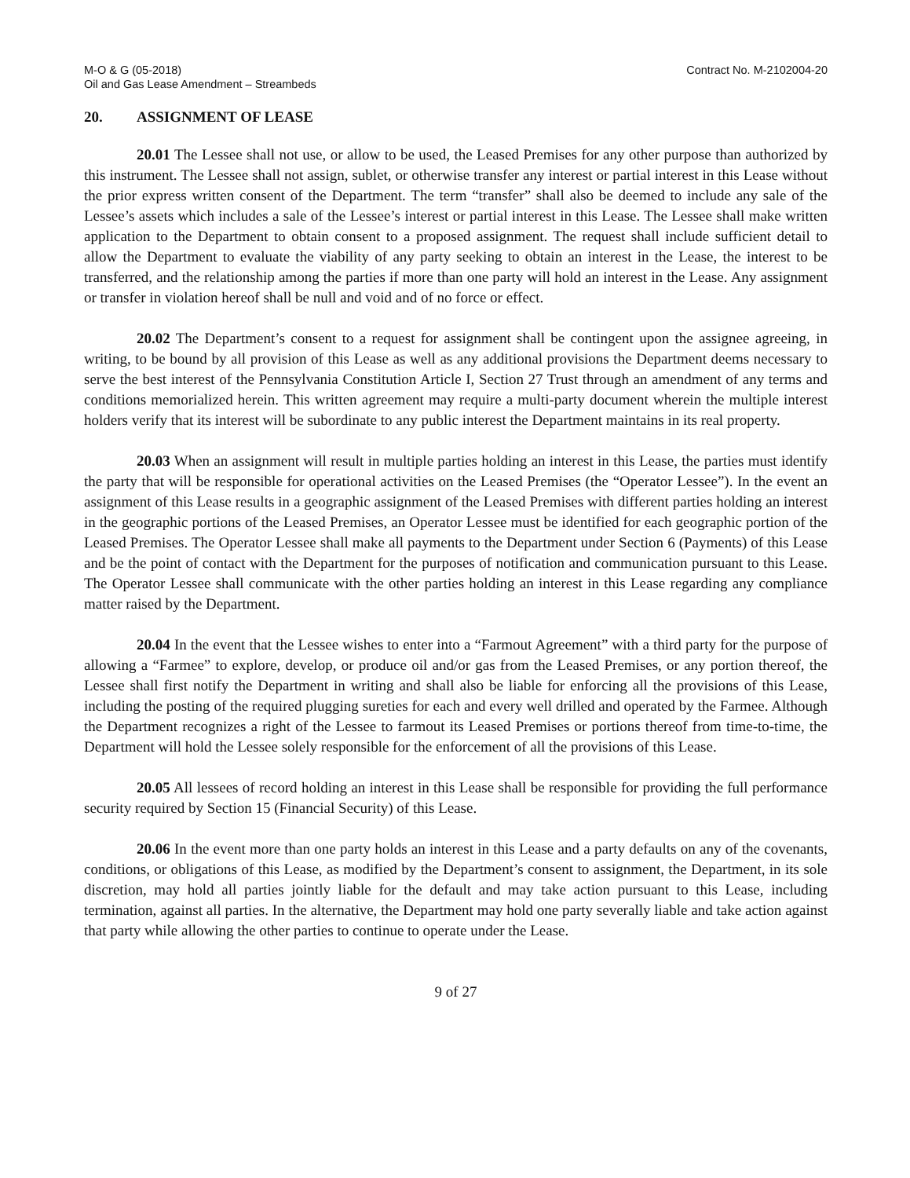M-O & G (05-2018)
Oil and Gas Lease Amendment – Streambeds
Contract No. M-2102004-20
20. ASSIGNMENT OF LEASE
20.01 The Lessee shall not use, or allow to be used, the Leased Premises for any other purpose than authorized by this instrument. The Lessee shall not assign, sublet, or otherwise transfer any interest or partial interest in this Lease without the prior express written consent of the Department. The term “transfer” shall also be deemed to include any sale of the Lessee’s assets which includes a sale of the Lessee’s interest or partial interest in this Lease. The Lessee shall make written application to the Department to obtain consent to a proposed assignment. The request shall include sufficient detail to allow the Department to evaluate the viability of any party seeking to obtain an interest in the Lease, the interest to be transferred, and the relationship among the parties if more than one party will hold an interest in the Lease. Any assignment or transfer in violation hereof shall be null and void and of no force or effect.
20.02 The Department’s consent to a request for assignment shall be contingent upon the assignee agreeing, in writing, to be bound by all provision of this Lease as well as any additional provisions the Department deems necessary to serve the best interest of the Pennsylvania Constitution Article I, Section 27 Trust through an amendment of any terms and conditions memorialized herein. This written agreement may require a multi-party document wherein the multiple interest holders verify that its interest will be subordinate to any public interest the Department maintains in its real property.
20.03 When an assignment will result in multiple parties holding an interest in this Lease, the parties must identify the party that will be responsible for operational activities on the Leased Premises (the “Operator Lessee”). In the event an assignment of this Lease results in a geographic assignment of the Leased Premises with different parties holding an interest in the geographic portions of the Leased Premises, an Operator Lessee must be identified for each geographic portion of the Leased Premises. The Operator Lessee shall make all payments to the Department under Section 6 (Payments) of this Lease and be the point of contact with the Department for the purposes of notification and communication pursuant to this Lease. The Operator Lessee shall communicate with the other parties holding an interest in this Lease regarding any compliance matter raised by the Department.
20.04 In the event that the Lessee wishes to enter into a “Farmout Agreement” with a third party for the purpose of allowing a “Farmee” to explore, develop, or produce oil and/or gas from the Leased Premises, or any portion thereof, the Lessee shall first notify the Department in writing and shall also be liable for enforcing all the provisions of this Lease, including the posting of the required plugging sureties for each and every well drilled and operated by the Farmee. Although the Department recognizes a right of the Lessee to farmout its Leased Premises or portions thereof from time-to-time, the Department will hold the Lessee solely responsible for the enforcement of all the provisions of this Lease.
20.05 All lessees of record holding an interest in this Lease shall be responsible for providing the full performance security required by Section 15 (Financial Security) of this Lease.
20.06 In the event more than one party holds an interest in this Lease and a party defaults on any of the covenants, conditions, or obligations of this Lease, as modified by the Department’s consent to assignment, the Department, in its sole discretion, may hold all parties jointly liable for the default and may take action pursuant to this Lease, including termination, against all parties. In the alternative, the Department may hold one party severally liable and take action against that party while allowing the other parties to continue to operate under the Lease.
9 of 27